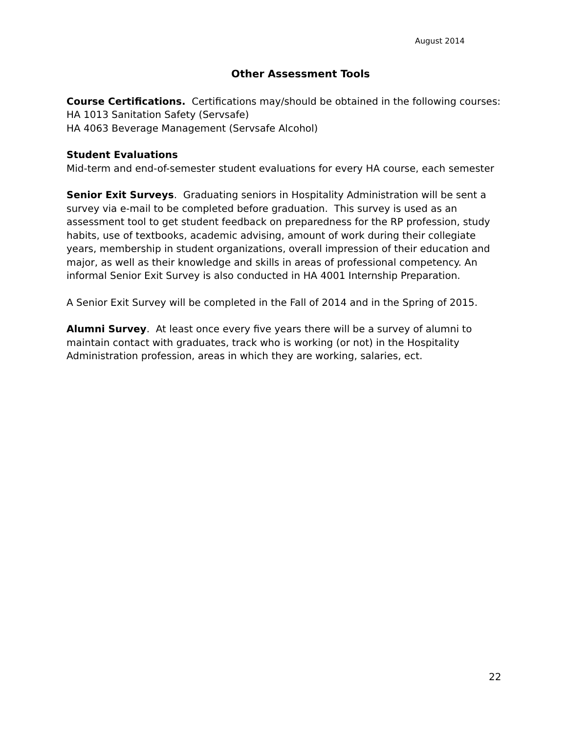August 2014
Other Assessment Tools
Course Certifications. Certifications may/should be obtained in the following courses:
HA 1013 Sanitation Safety (Servsafe)
HA 4063 Beverage Management (Servsafe Alcohol)
Student Evaluations
Mid-term and end-of-semester student evaluations for every HA course, each semester
Senior Exit Surveys. Graduating seniors in Hospitality Administration will be sent a survey via e-mail to be completed before graduation. This survey is used as an assessment tool to get student feedback on preparedness for the RP profession, study habits, use of textbooks, academic advising, amount of work during their collegiate years, membership in student organizations, overall impression of their education and major, as well as their knowledge and skills in areas of professional competency. An informal Senior Exit Survey is also conducted in HA 4001 Internship Preparation.
A Senior Exit Survey will be completed in the Fall of 2014 and in the Spring of 2015.
Alumni Survey. At least once every five years there will be a survey of alumni to maintain contact with graduates, track who is working (or not) in the Hospitality Administration profession, areas in which they are working, salaries, ect.
22